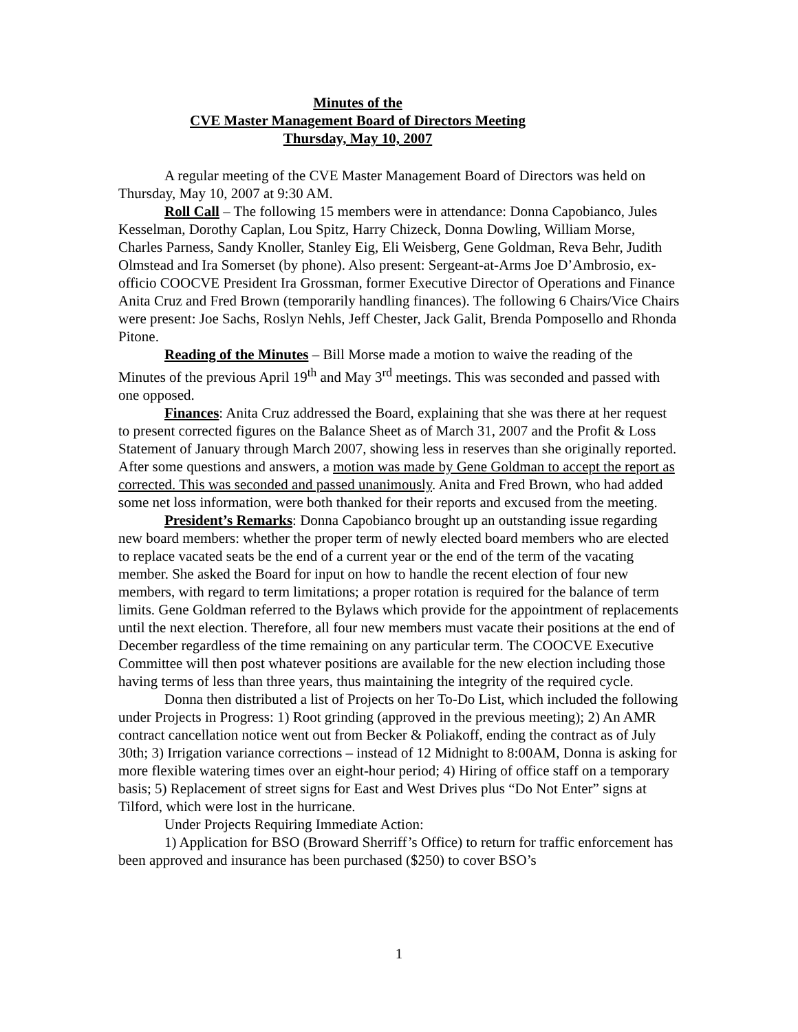Minutes of the
CVE Master Management Board of Directors Meeting
Thursday, May 10, 2007
A regular meeting of the CVE Master Management Board of Directors was held on Thursday, May 10, 2007 at 9:30 AM.
Roll Call – The following 15 members were in attendance: Donna Capobianco, Jules Kesselman, Dorothy Caplan, Lou Spitz, Harry Chizeck, Donna Dowling, William Morse, Charles Parness, Sandy Knoller, Stanley Eig, Eli Weisberg, Gene Goldman, Reva Behr, Judith Olmstead and Ira Somerset (by phone). Also present: Sergeant-at-Arms Joe D’Ambrosio, ex-officio COOCVE President Ira Grossman, former Executive Director of Operations and Finance Anita Cruz and Fred Brown (temporarily handling finances). The following 6 Chairs/Vice Chairs were present: Joe Sachs, Roslyn Nehls, Jeff Chester, Jack Galit, Brenda Pomposello and Rhonda Pitone.
Reading of the Minutes – Bill Morse made a motion to waive the reading of the Minutes of the previous April 19<sup>th</sup> and May 3<sup>rd</sup> meetings. This was seconded and passed with one opposed.
Finances: Anita Cruz addressed the Board, explaining that she was there at her request to present corrected figures on the Balance Sheet as of March 31, 2007 and the Profit & Loss Statement of January through March 2007, showing less in reserves than she originally reported. After some questions and answers, a motion was made by Gene Goldman to accept the report as corrected. This was seconded and passed unanimously. Anita and Fred Brown, who had added some net loss information, were both thanked for their reports and excused from the meeting.
President’s Remarks: Donna Capobianco brought up an outstanding issue regarding new board members: whether the proper term of newly elected board members who are elected to replace vacated seats be the end of a current year or the end of the term of the vacating member. She asked the Board for input on how to handle the recent election of four new members, with regard to term limitations; a proper rotation is required for the balance of term limits. Gene Goldman referred to the Bylaws which provide for the appointment of replacements until the next election. Therefore, all four new members must vacate their positions at the end of December regardless of the time remaining on any particular term. The COOCVE Executive Committee will then post whatever positions are available for the new election including those having terms of less than three years, thus maintaining the integrity of the required cycle.
Donna then distributed a list of Projects on her To-Do List, which included the following under Projects in Progress: 1) Root grinding (approved in the previous meeting); 2) An AMR contract cancellation notice went out from Becker & Poliakoff, ending the contract as of July 30th; 3) Irrigation variance corrections – instead of 12 Midnight to 8:00AM, Donna is asking for more flexible watering times over an eight-hour period; 4) Hiring of office staff on a temporary basis; 5) Replacement of street signs for East and West Drives plus “Do Not Enter” signs at Tilford, which were lost in the hurricane.
Under Projects Requiring Immediate Action:
1) Application for BSO (Broward Sherriff’s Office) to return for traffic enforcement has been approved and insurance has been purchased ($250) to cover BSO’s
1